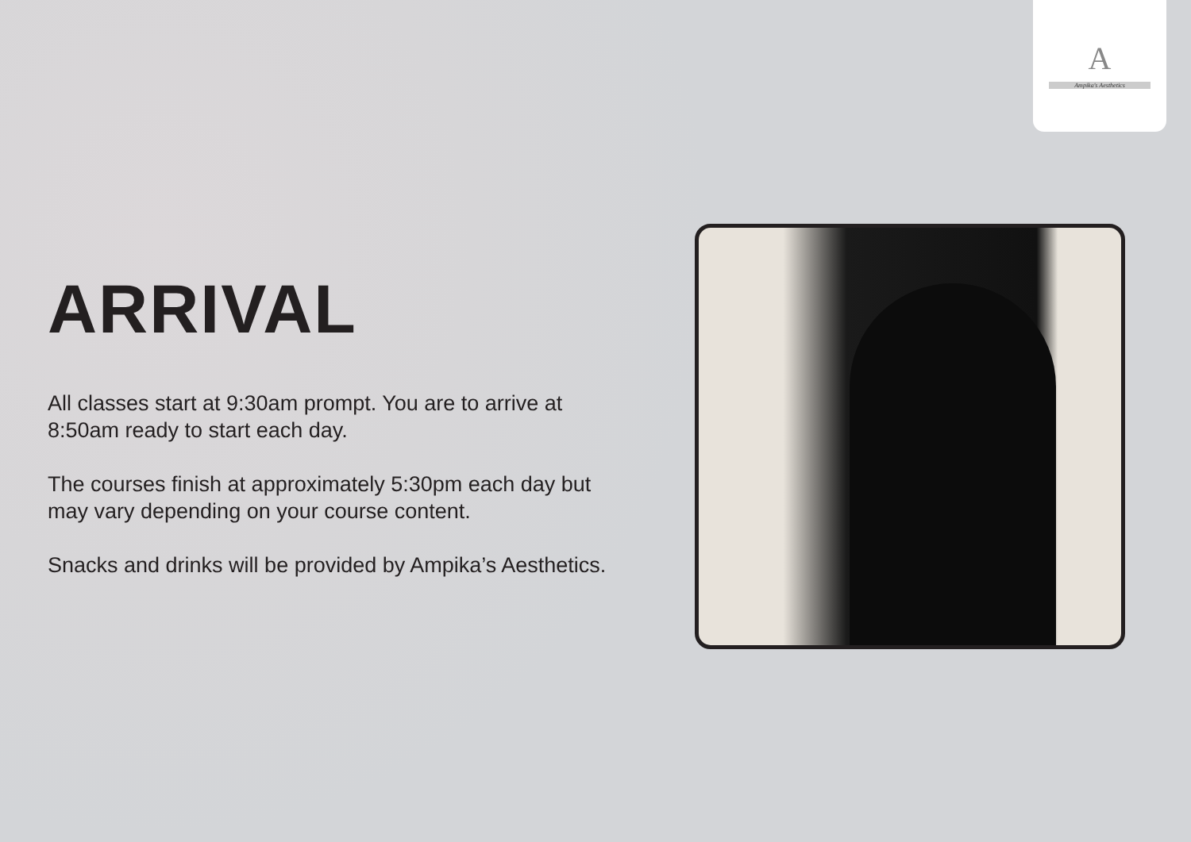A
Ampika's Aesthetics
ARRIVAL
All classes start at 9:30am prompt. You are to arrive at 8:50am ready to start each day.
The courses finish at approximately 5:30pm each day but may vary depending on your course content.
Snacks and drinks will be provided by Ampika’s Aesthetics.